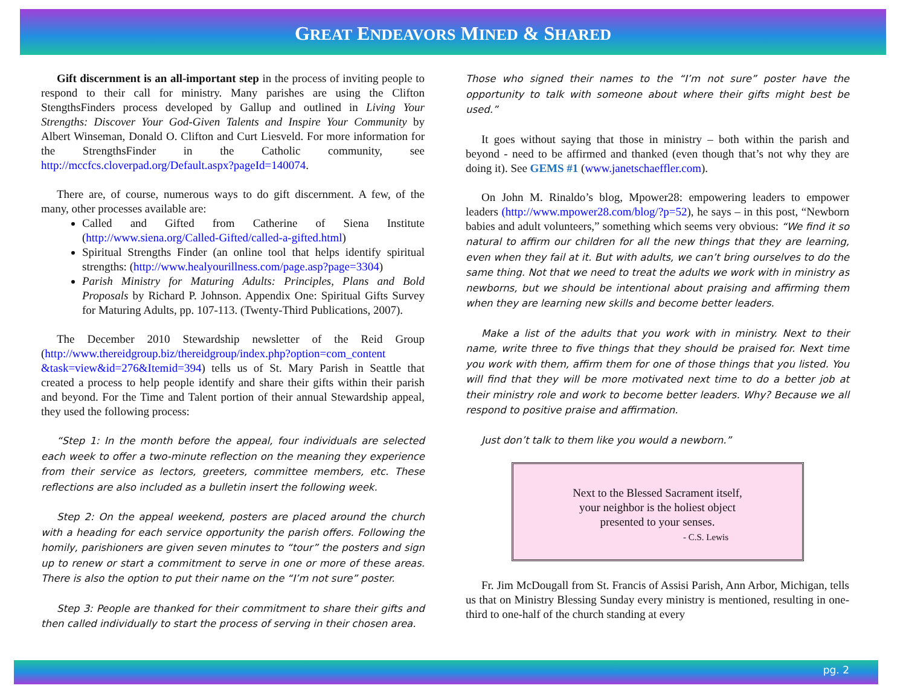GREAT ENDEAVORS MINED & SHARED
Gift discernment is an all-important step in the process of inviting people to respond to their call for ministry. Many parishes are using the Clifton StengthsFinders process developed by Gallup and outlined in Living Your Strengths: Discover Your God-Given Talents and Inspire Your Community by Albert Winseman, Donald O. Clifton and Curt Liesveld. For more information for the StrengthsFinder in the Catholic community, see http://mccfcs.cloverpad.org/Default.aspx?pageId=140074.
There are, of course, numerous ways to do gift discernment. A few, of the many, other processes available are:
Called and Gifted from Catherine of Siena Institute (http://www.siena.org/Called-Gifted/called-a-gifted.html)
Spiritual Strengths Finder (an online tool that helps identify spiritual strengths: (http://www.healyourillness.com/page.asp?page=3304)
Parish Ministry for Maturing Adults: Principles, Plans and Bold Proposals by Richard P. Johnson. Appendix One: Spiritual Gifts Survey for Maturing Adults, pp. 107-113. (Twenty-Third Publications, 2007).
The December 2010 Stewardship newsletter of the Reid Group (http://www.thereidgroup.biz/thereidgroup/index.php?option=com_content &task=view&id=276&Itemid=394) tells us of St. Mary Parish in Seattle that created a process to help people identify and share their gifts within their parish and beyond. For the Time and Talent portion of their annual Stewardship appeal, they used the following process:
“Step 1: In the month before the appeal, four individuals are selected each week to offer a two-minute reflection on the meaning they experience from their service as lectors, greeters, committee members, etc. These reflections are also included as a bulletin insert the following week.
Step 2: On the appeal weekend, posters are placed around the church with a heading for each service opportunity the parish offers. Following the homily, parishioners are given seven minutes to “tour” the posters and sign up to renew or start a commitment to serve in one or more of these areas. There is also the option to put their name on the “I’m not sure” poster.
Step 3: People are thanked for their commitment to share their gifts and then called individually to start the process of serving in their chosen area.
Those who signed their names to the “I’m not sure” poster have the opportunity to talk with someone about where their gifts might best be used.”
It goes without saying that those in ministry – both within the parish and beyond - need to be affirmed and thanked (even though that’s not why they are doing it). See GEMS #1 (www.janetschaeffler.com).
On John M. Rinaldo’s blog, Mpower28: empowering leaders to empower leaders (http://www.mpower28.com/blog/?p=52), he says – in this post, “Newborn babies and adult volunteers,” something which seems very obvious: “We find it so natural to affirm our children for all the new things that they are learning, even when they fail at it. But with adults, we can’t bring ourselves to do the same thing. Not that we need to treat the adults we work with in ministry as newborns, but we should be intentional about praising and affirming them when they are learning new skills and become better leaders.
Make a list of the adults that you work with in ministry. Next to their name, write three to five things that they should be praised for. Next time you work with them, affirm them for one of those things that you listed. You will find that they will be more motivated next time to do a better job at their ministry role and work to become better leaders. Why? Because we all respond to positive praise and affirmation.
Just don’t talk to them like you would a newborn.”
Next to the Blessed Sacrament itself,
your neighbor is the holiest object
presented to your senses.
- C.S. Lewis
Fr. Jim McDougall from St. Francis of Assisi Parish, Ann Arbor, Michigan, tells us that on Ministry Blessing Sunday every ministry is mentioned, resulting in one-third to one-half of the church standing at every
pg. 2